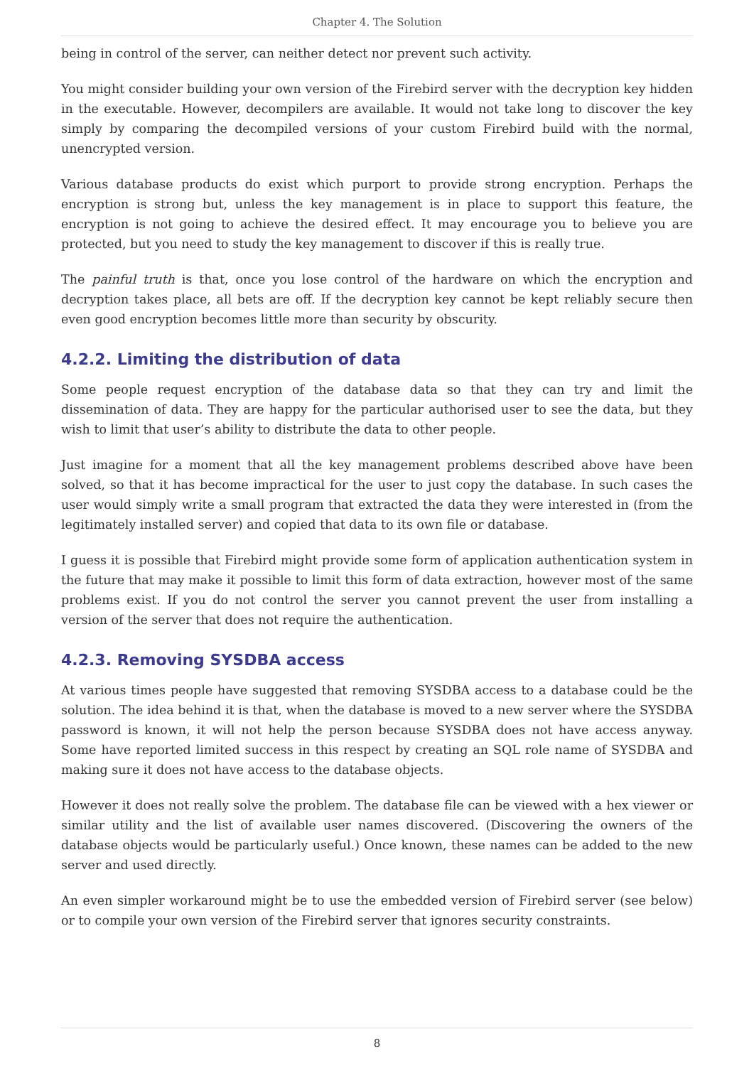Chapter 4. The Solution
being in control of the server, can neither detect nor prevent such activity.
You might consider building your own version of the Firebird server with the decryption key hidden in the executable. However, decompilers are available. It would not take long to discover the key simply by comparing the decompiled versions of your custom Firebird build with the normal, unencrypted version.
Various database products do exist which purport to provide strong encryption. Perhaps the encryption is strong but, unless the key management is in place to support this feature, the encryption is not going to achieve the desired effect. It may encourage you to believe you are protected, but you need to study the key management to discover if this is really true.
The painful truth is that, once you lose control of the hardware on which the encryption and decryption takes place, all bets are off. If the decryption key cannot be kept reliably secure then even good encryption becomes little more than security by obscurity.
4.2.2. Limiting the distribution of data
Some people request encryption of the database data so that they can try and limit the dissemination of data. They are happy for the particular authorised user to see the data, but they wish to limit that user’s ability to distribute the data to other people.
Just imagine for a moment that all the key management problems described above have been solved, so that it has become impractical for the user to just copy the database. In such cases the user would simply write a small program that extracted the data they were interested in (from the legitimately installed server) and copied that data to its own file or database.
I guess it is possible that Firebird might provide some form of application authentication system in the future that may make it possible to limit this form of data extraction, however most of the same problems exist. If you do not control the server you cannot prevent the user from installing a version of the server that does not require the authentication.
4.2.3. Removing SYSDBA access
At various times people have suggested that removing SYSDBA access to a database could be the solution. The idea behind it is that, when the database is moved to a new server where the SYSDBA password is known, it will not help the person because SYSDBA does not have access anyway. Some have reported limited success in this respect by creating an SQL role name of SYSDBA and making sure it does not have access to the database objects.
However it does not really solve the problem. The database file can be viewed with a hex viewer or similar utility and the list of available user names discovered. (Discovering the owners of the database objects would be particularly useful.) Once known, these names can be added to the new server and used directly.
An even simpler workaround might be to use the embedded version of Firebird server (see below) or to compile your own version of the Firebird server that ignores security constraints.
8